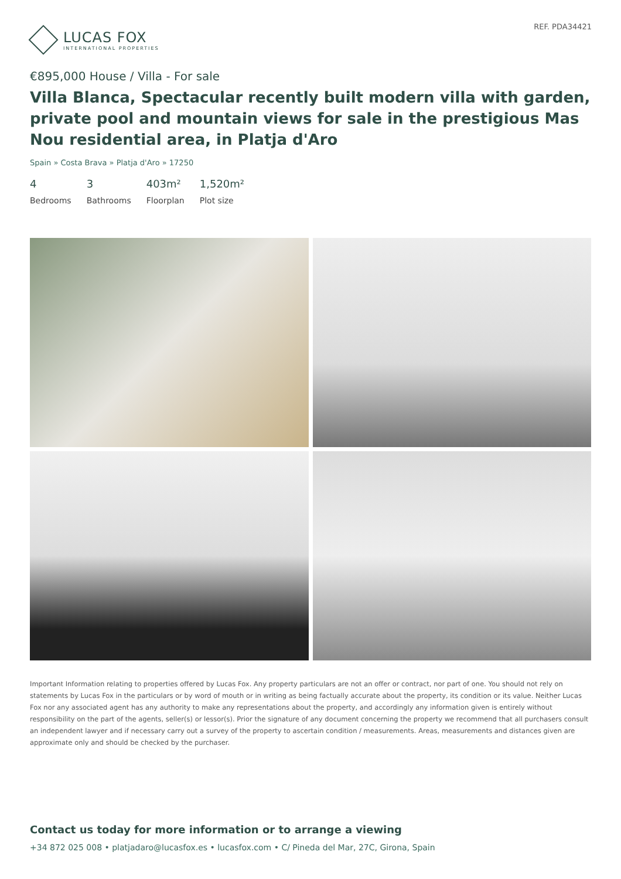LUCAS FOX
INTERNATIONAL PROPERTIES
REF. PDA34421
€895,000 House / Villa - For sale
Villa Blanca, Spectacular recently built modern villa with garden, private pool and mountain views for sale in the prestigious Mas Nou residential area, in Platja d'Aro
Spain » Costa Brava » Platja d'Aro » 17250
4
Bedrooms
3
Bathrooms
403m²
Floorplan
1,520m²
Plot size
Important Information relating to properties offered by Lucas Fox. Any property particulars are not an offer or contract, nor part of one. You should not rely on statements by Lucas Fox in the particulars or by word of mouth or in writing as being factually accurate about the property, its condition or its value. Neither Lucas Fox nor any associated agent has any authority to make any representations about the property, and accordingly any information given is entirely without responsibility on the part of the agents, seller(s) or lessor(s). Prior the signature of any document concerning the property we recommend that all purchasers consult an independent lawyer and if necessary carry out a survey of the property to ascertain condition / measurements. Areas, measurements and distances given are approximate only and should be checked by the purchaser.
Contact us today for more information or to arrange a viewing
+34 872 025 008 • platjadaro@lucasfox.es • lucasfox.com • C/ Pineda del Mar, 27C, Girona, Spain